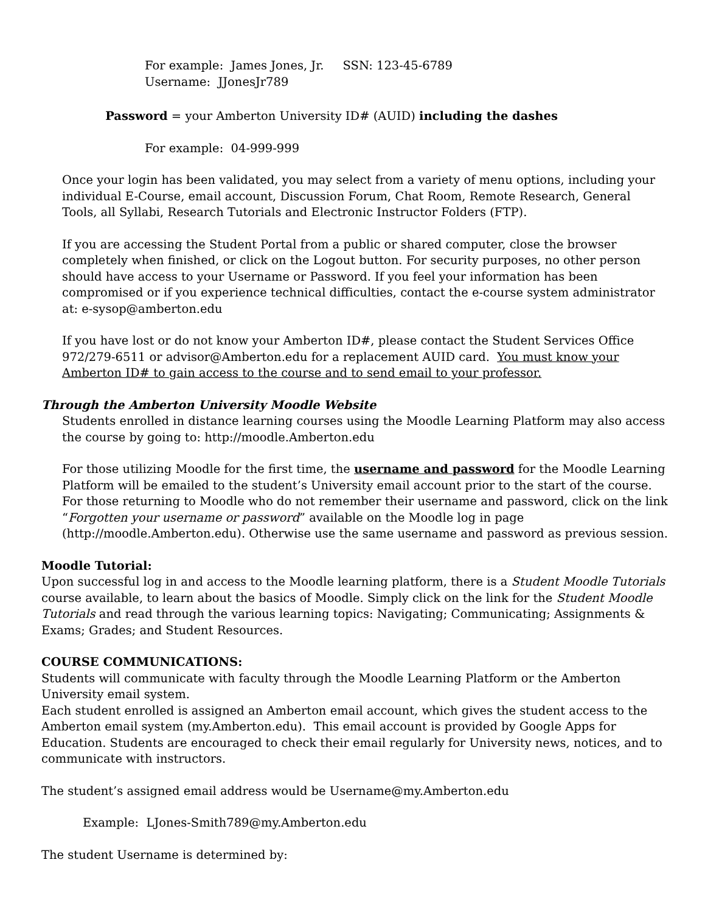For example: James Jones, Jr. SSN: 123-45-6789
Username: JJonesJr789
Password = your Amberton University ID# (AUID) including the dashes
For example: 04-999-999
Once your login has been validated, you may select from a variety of menu options, including your individual E-Course, email account, Discussion Forum, Chat Room, Remote Research, General Tools, all Syllabi, Research Tutorials and Electronic Instructor Folders (FTP).
If you are accessing the Student Portal from a public or shared computer, close the browser completely when finished, or click on the Logout button. For security purposes, no other person should have access to your Username or Password. If you feel your information has been compromised or if you experience technical difficulties, contact the e-course system administrator at: e-sysop@amberton.edu
If you have lost or do not know your Amberton ID#, please contact the Student Services Office 972/279-6511 or advisor@Amberton.edu for a replacement AUID card. You must know your Amberton ID# to gain access to the course and to send email to your professor.
Through the Amberton University Moodle Website
Students enrolled in distance learning courses using the Moodle Learning Platform may also access the course by going to: http://moodle.Amberton.edu
For those utilizing Moodle for the first time, the username and password for the Moodle Learning Platform will be emailed to the student’s University email account prior to the start of the course. For those returning to Moodle who do not remember their username and password, click on the link “Forgotten your username or password” available on the Moodle log in page (http://moodle.Amberton.edu). Otherwise use the same username and password as previous session.
Moodle Tutorial:
Upon successful log in and access to the Moodle learning platform, there is a Student Moodle Tutorials course available, to learn about the basics of Moodle. Simply click on the link for the Student Moodle Tutorials and read through the various learning topics: Navigating; Communicating; Assignments & Exams; Grades; and Student Resources.
COURSE COMMUNICATIONS:
Students will communicate with faculty through the Moodle Learning Platform or the Amberton University email system.
Each student enrolled is assigned an Amberton email account, which gives the student access to the Amberton email system (my.Amberton.edu). This email account is provided by Google Apps for Education. Students are encouraged to check their email regularly for University news, notices, and to communicate with instructors.
The student’s assigned email address would be Username@my.Amberton.edu
Example: LJones-Smith789@my.Amberton.edu
The student Username is determined by: